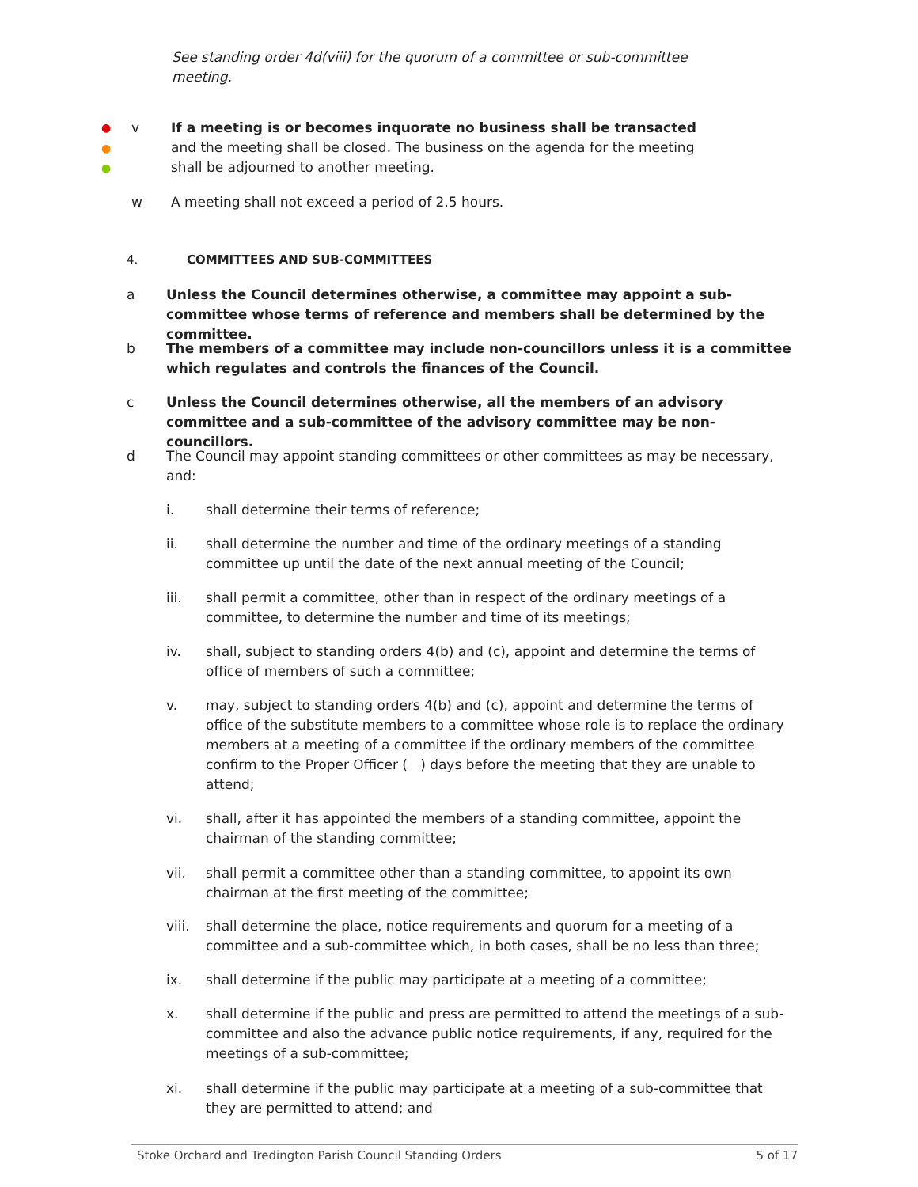See standing order 4d(viii) for the quorum of a committee or sub-committee meeting.
●
●
●
v If a meeting is or becomes inquorate no business shall be transacted and the meeting shall be closed. The business on the agenda for the meeting shall be adjourned to another meeting.
w A meeting shall not exceed a period of 2.5 hours.
4. COMMITTEES AND SUB-COMMITTEES
a Unless the Council determines otherwise, a committee may appoint a sub-committee whose terms of reference and members shall be determined by the committee.
b The members of a committee may include non-councillors unless it is a committee which regulates and controls the finances of the Council.
c Unless the Council determines otherwise, all the members of an advisory committee and a sub-committee of the advisory committee may be non-councillors.
d The Council may appoint standing committees or other committees as may be necessary, and:
i. shall determine their terms of reference;
ii. shall determine the number and time of the ordinary meetings of a standing committee up until the date of the next annual meeting of the Council;
iii. shall permit a committee, other than in respect of the ordinary meetings of a committee, to determine the number and time of its meetings;
iv. shall, subject to standing orders 4(b) and (c), appoint and determine the terms of office of members of such a committee;
v. may, subject to standing orders 4(b) and (c), appoint and determine the terms of office of the substitute members to a committee whose role is to replace the ordinary members at a meeting of a committee if the ordinary members of the committee confirm to the Proper Officer ( ) days before the meeting that they are unable to attend;
vi. shall, after it has appointed the members of a standing committee, appoint the chairman of the standing committee;
vii. shall permit a committee other than a standing committee, to appoint its own chairman at the first meeting of the committee;
viii.
shall determine the place, notice requirements and quorum for a meeting of a committee and a sub-committee which, in both cases, shall be no less than three;
ix. shall determine if the public may participate at a meeting of a committee;
x. shall determine if the public and press are permitted to attend the meetings of a sub-committee and also the advance public notice requirements, if any, required for the meetings of a sub-committee;
xi. shall determine if the public may participate at a meeting of a sub-committee that they are permitted to attend; and
Stoke Orchard and Tredington Parish Council Standing Orders 5 of 17